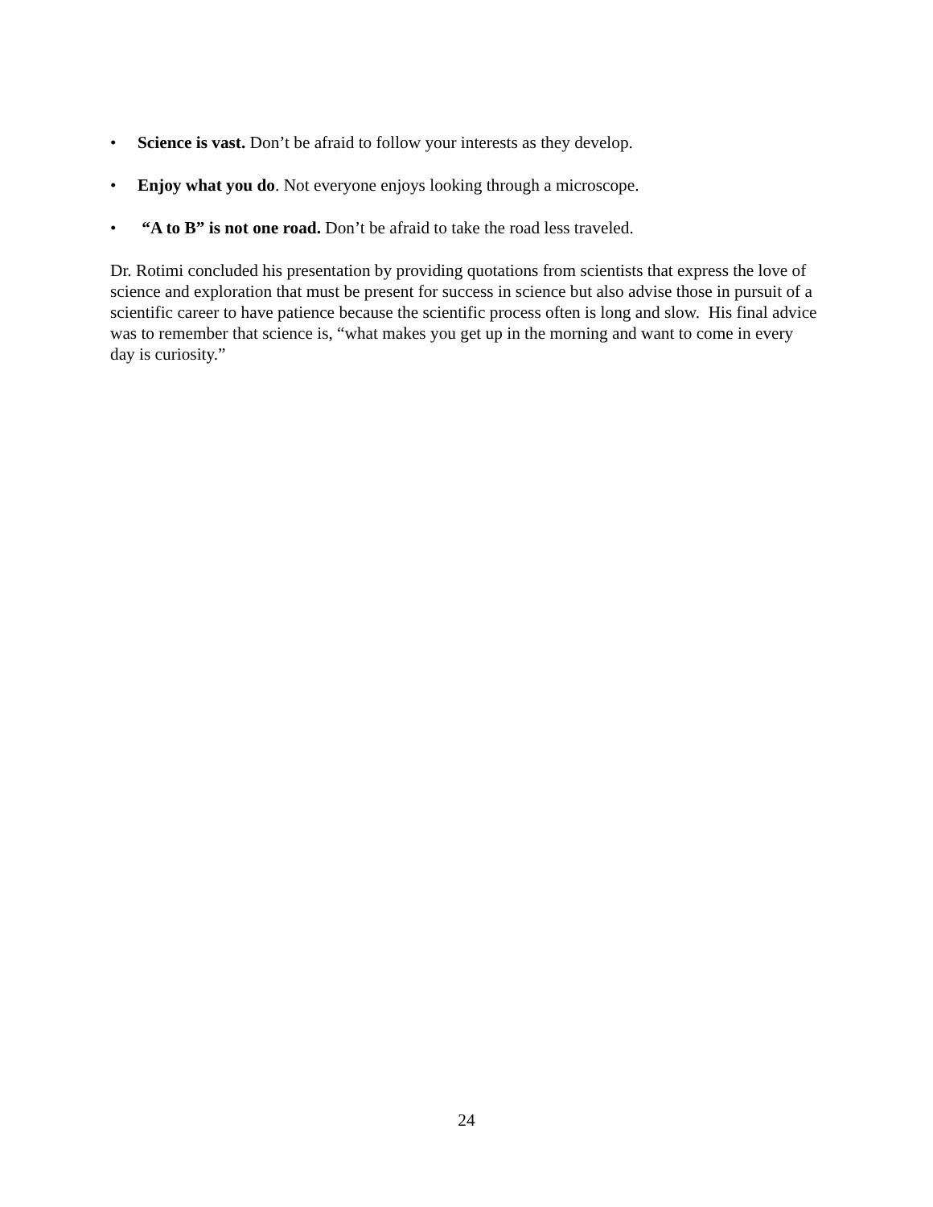• Science is vast. Don’t be afraid to follow your interests as they develop.
• Enjoy what you do. Not everyone enjoys looking through a microscope.
• “A to B” is not one road. Don’t be afraid to take the road less traveled.
Dr. Rotimi concluded his presentation by providing quotations from scientists that express the love of science and exploration that must be present for success in science but also advise those in pursuit of a scientific career to have patience because the scientific process often is long and slow. His final advice was to remember that science is, “what makes you get up in the morning and want to come in every day is curiosity.”
24